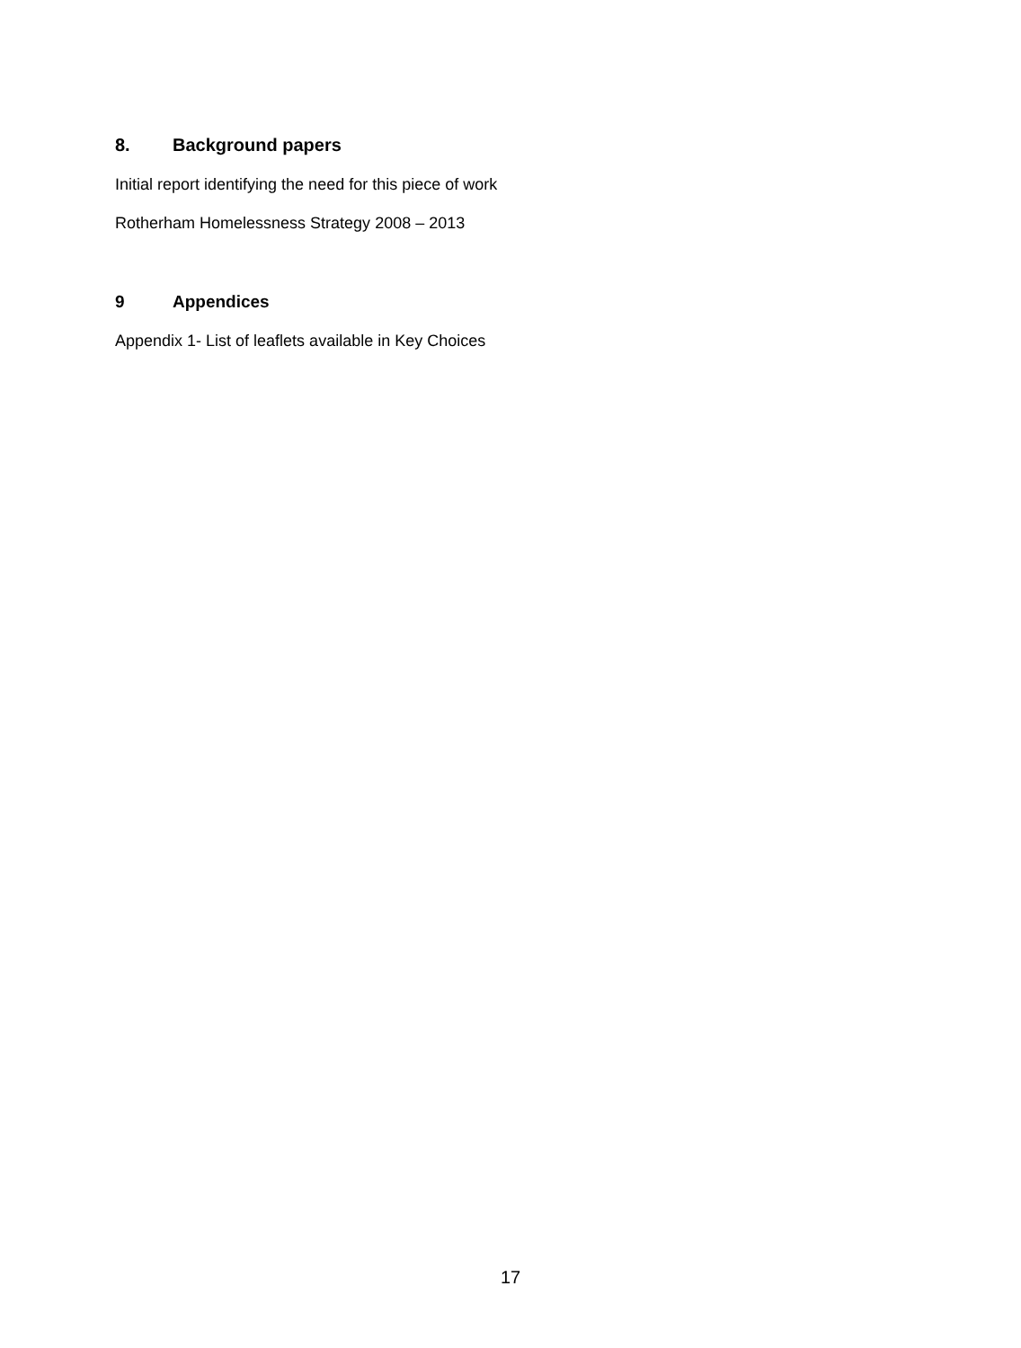8. Background papers
Initial report identifying the need for this piece of work
Rotherham Homelessness Strategy 2008 – 2013
9 Appendices
Appendix 1- List of leaflets available in Key Choices
17